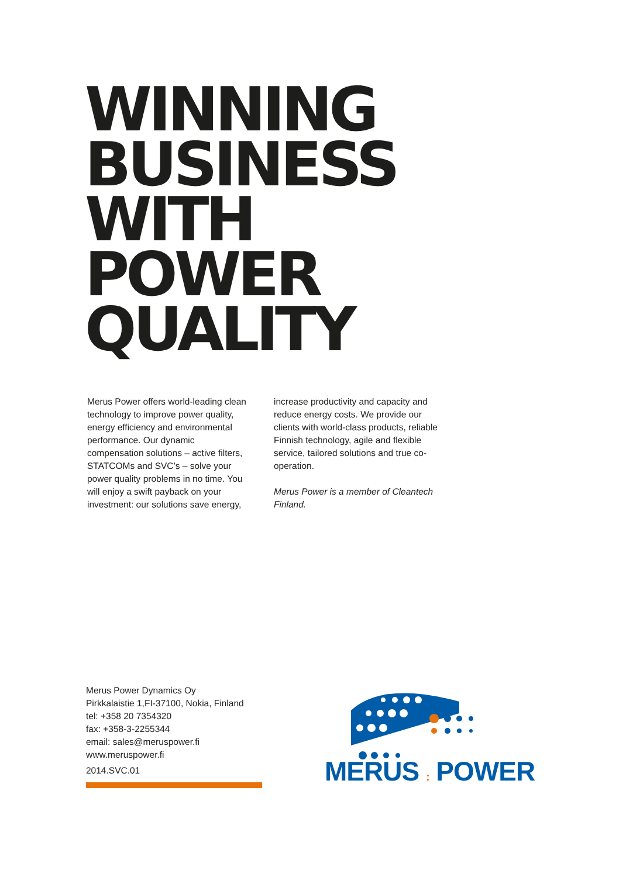WINNING
BUSINESS
WITH
POWER
QUALITY
Merus Power offers world-leading clean technology to improve power quality, energy efficiency and environmental performance. Our dynamic compensation solutions – active filters, STATCOMs and SVC’s – solve your power quality problems in no time. You will enjoy a swift payback on your investment: our solutions save energy,
increase productivity and capacity and reduce energy costs. We provide our clients with world-class products, reliable Finnish technology, agile and flexible service, tailored solutions and true co-operation.
Merus Power is a member of Cleantech Finland.
Merus Power Dynamics Oy
Pirkkalaistie 1,FI-37100, Nokia, Finland
tel: +358 20 7354320
fax: +358-3-2255344
email: sales@meruspower.fi
www.meruspower.fi
2014.SVC.01
MERUS : POWER